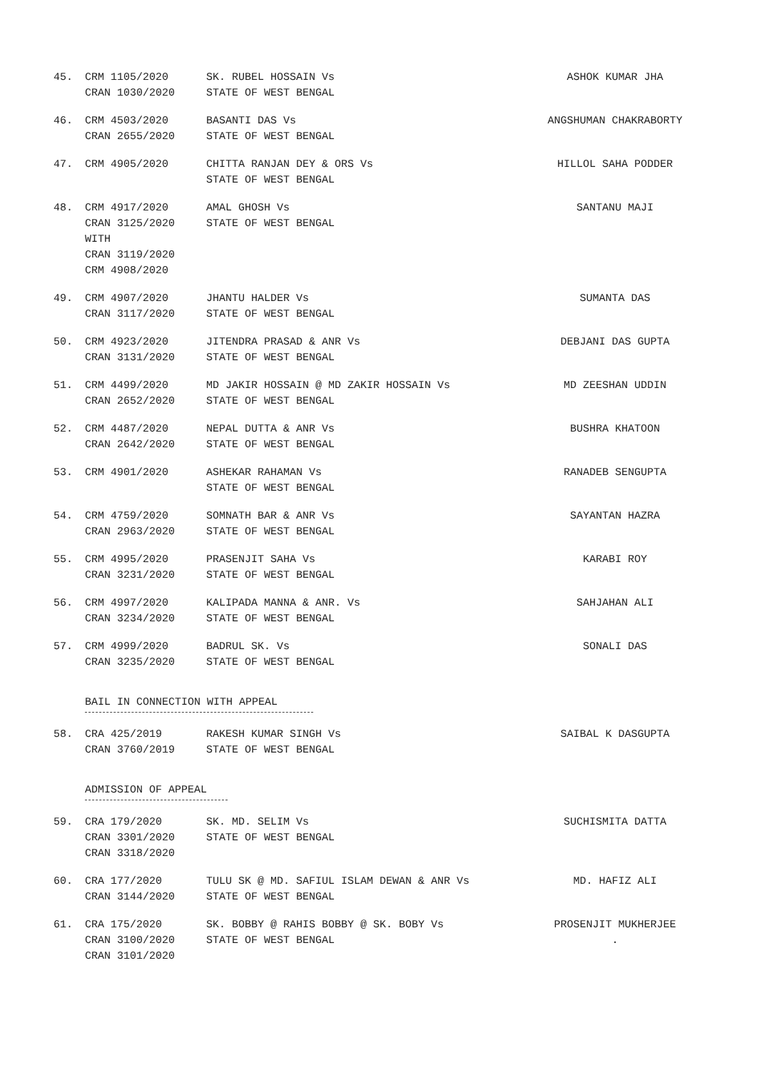| 45. | CRM 1105/2020 CRAN 1030/2020 | SK. RUBEL HOSSAIN Vs STATE OF WEST BENGAL | ASHOK KUMAR JHA |
| 46. | CRM 4503/2020 CRAN 2655/2020 | BASANTI DAS Vs STATE OF WEST BENGAL | ANGSHUMAN CHAKRABORTY |
| 47. | CRM 4905/2020 | CHITTA RANJAN DEY & ORS Vs STATE OF WEST BENGAL | HILLOL SAHA PODDER |
| 48. | CRM 4917/2020 CRAN 3125/2020 WITH CRAN 3119/2020 CRM 4908/2020 | AMAL GHOSH Vs STATE OF WEST BENGAL | SANTANU MAJI |
| 49. | CRM 4907/2020 CRAN 3117/2020 | JHANTU HALDER Vs STATE OF WEST BENGAL | SUMANTA DAS |
| 50. | CRM 4923/2020 CRAN 3131/2020 | JITENDRA PRASAD & ANR Vs STATE OF WEST BENGAL | DEBJANI DAS GUPTA |
| 51. | CRM 4499/2020 CRAN 2652/2020 | MD JAKIR HOSSAIN @ MD ZAKIR HOSSAIN Vs STATE OF WEST BENGAL | MD ZEESHAN UDDIN |
| 52. | CRM 4487/2020 CRAN 2642/2020 | NEPAL DUTTA & ANR Vs STATE OF WEST BENGAL | BUSHRA KHATOON |
| 53. | CRM 4901/2020 | ASHEKAR RAHAMAN Vs STATE OF WEST BENGAL | RANADEB SENGUPTA |
| 54. | CRM 4759/2020 CRAN 2963/2020 | SOMNATH BAR & ANR Vs STATE OF WEST BENGAL | SAYANTAN HAZRA |
| 55. | CRM 4995/2020 CRAN 3231/2020 | PRASENJIT SAHA Vs STATE OF WEST BENGAL | KARABI ROY |
| 56. | CRM 4997/2020 CRAN 3234/2020 | KALIPADA MANNA & ANR. Vs STATE OF WEST BENGAL | SAHJAHAN ALI |
| 57. | CRM 4999/2020 CRAN 3235/2020 | BADRUL SK. Vs STATE OF WEST BENGAL | SONALI DAS |
BAIL IN CONNECTION WITH APPEAL
| 58. | CRA 425/2019 CRAN 3760/2019 | RAKESH KUMAR SINGH Vs STATE OF WEST BENGAL | SAIBAL K DASGUPTA |
ADMISSION OF APPEAL
| 59. | CRA 179/2020 CRAN 3301/2020 CRAN 3318/2020 | SK. MD. SELIM Vs STATE OF WEST BENGAL | SUCHISMITA DATTA |
| 60. | CRA 177/2020 CRAN 3144/2020 | TULU SK @ MD. SAFIUL ISLAM DEWAN & ANR Vs STATE OF WEST BENGAL | MD. HAFIZ ALI |
| 61. | CRA 175/2020 CRAN 3100/2020 CRAN 3101/2020 | SK. BOBBY @ RAHIS BOBBY @ SK. BOBY Vs STATE OF WEST BENGAL | PROSENJIT MUKHERJEE . |